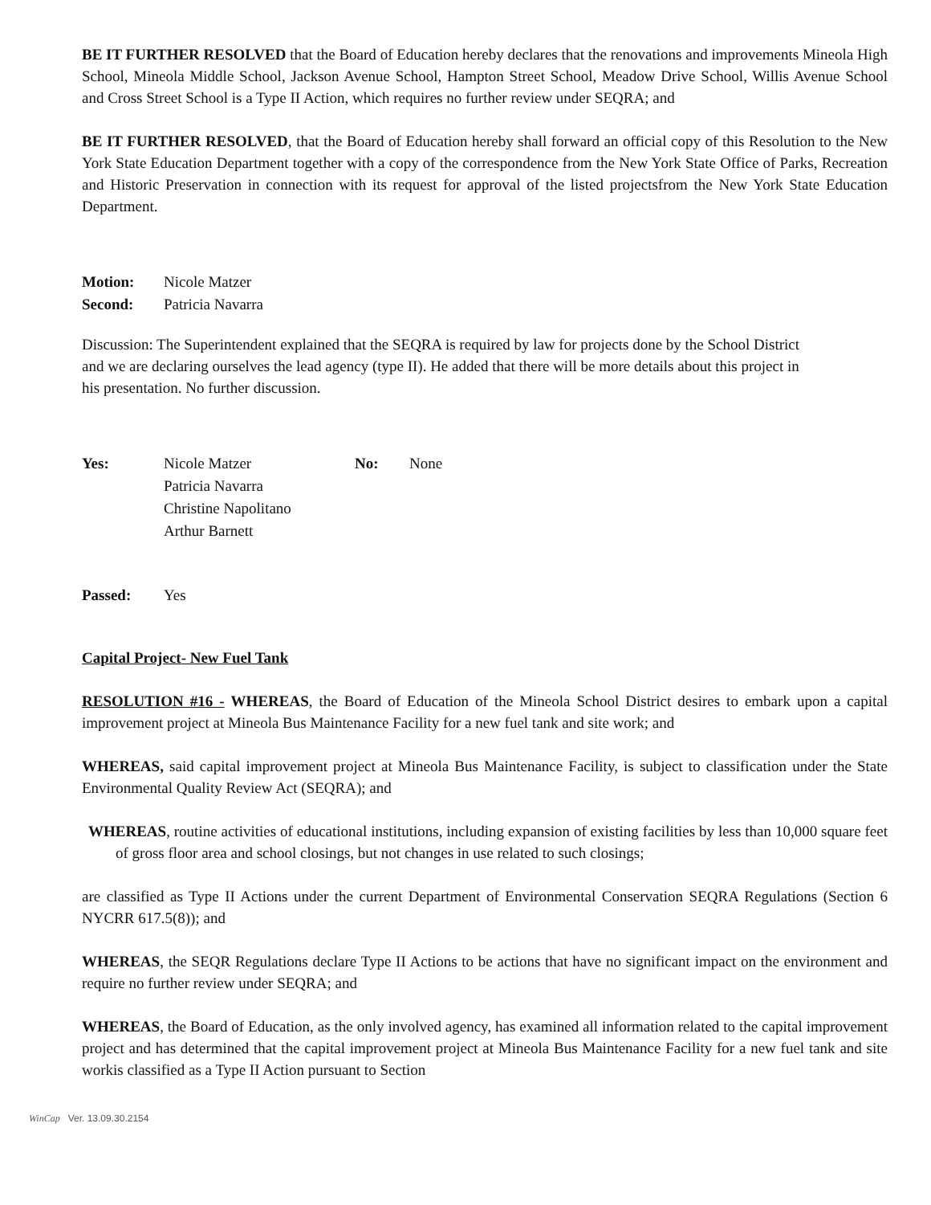BE IT FURTHER RESOLVED that the Board of Education hereby declares that the renovations and improvements Mineola High School, Mineola Middle School, Jackson Avenue School, Hampton Street School, Meadow Drive School, Willis Avenue School and Cross Street School is a Type II Action, which requires no further review under SEQRA; and
BE IT FURTHER RESOLVED, that the Board of Education hereby shall forward an official copy of this Resolution to the New York State Education Department together with a copy of the correspondence from the New York State Office of Parks, Recreation and Historic Preservation in connection with its request for approval of the listed projectsfrom the New York State Education Department.
Motion: Nicole Matzer
Second: Patricia Navarra
Discussion: The Superintendent explained that the SEQRA is required by law for projects done by the School District and we are declaring ourselves the lead agency (type II). He added that there will be more details about this project in his presentation. No further discussion.
Yes: Nicole Matzer
Patricia Navarra
Christine Napolitano
Arthur Barnett No: None
Passed: Yes
Capital Project- New Fuel Tank
RESOLUTION #16 - WHEREAS, the Board of Education of the Mineola School District desires to embark upon a capital improvement project at Mineola Bus Maintenance Facility for a new fuel tank and site work; and
WHEREAS, said capital improvement project at Mineola Bus Maintenance Facility, is subject to classification under the State Environmental Quality Review Act (SEQRA); and
WHEREAS, routine activities of educational institutions, including expansion of existing facilities by less than 10,000 square feet of gross floor area and school closings, but not changes in use related to such closings;
are classified as Type II Actions under the current Department of Environmental Conservation SEQRA Regulations (Section 6 NYCRR 617.5(8)); and
WHEREAS, the SEQR Regulations declare Type II Actions to be actions that have no significant impact on the environment and require no further review under SEQRA; and
WHEREAS, the Board of Education, as the only involved agency, has examined all information related to the capital improvement project and has determined that the capital improvement project at Mineola Bus Maintenance Facility for a new fuel tank and site workis classified as a Type II Action pursuant to Section
WinCap Ver. 13.09.30.2154